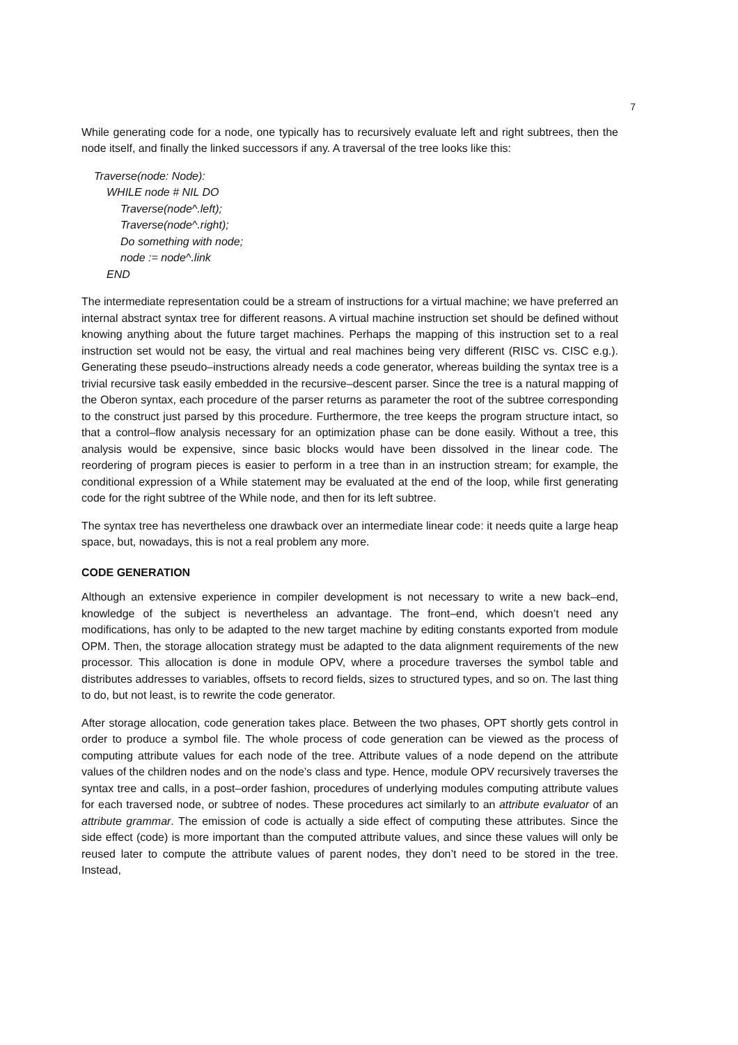7
While generating code for a node, one typically has to recursively evaluate left and right subtrees, then the node itself, and finally the linked successors if any. A traversal of the tree looks like this:
Traverse(node: Node):
WHILE node # NIL DO
Traverse(node^.left);
Traverse(node^.right);
Do something with node;
node := node^.link
END
The intermediate representation could be a stream of instructions for a virtual machine; we have preferred an internal abstract syntax tree for different reasons. A virtual machine instruction set should be defined without knowing anything about the future target machines. Perhaps the mapping of this instruction set to a real instruction set would not be easy, the virtual and real machines being very different (RISC vs. CISC e.g.). Generating these pseudo–instructions already needs a code generator, whereas building the syntax tree is a trivial recursive task easily embedded in the recursive–descent parser. Since the tree is a natural mapping of the Oberon syntax, each procedure of the parser returns as parameter the root of the subtree corresponding to the construct just parsed by this procedure. Furthermore, the tree keeps the program structure intact, so that a control–flow analysis necessary for an optimization phase can be done easily. Without a tree, this analysis would be expensive, since basic blocks would have been dissolved in the linear code. The reordering of program pieces is easier to perform in a tree than in an instruction stream; for example, the conditional expression of a While statement may be evaluated at the end of the loop, while first generating code for the right subtree of the While node, and then for its left subtree.
The syntax tree has nevertheless one drawback over an intermediate linear code: it needs quite a large heap space, but, nowadays, this is not a real problem any more.
CODE GENERATION
Although an extensive experience in compiler development is not necessary to write a new back–end, knowledge of the subject is nevertheless an advantage. The front–end, which doesn’t need any modifications, has only to be adapted to the new target machine by editing constants exported from module OPM. Then, the storage allocation strategy must be adapted to the data alignment requirements of the new processor. This allocation is done in module OPV, where a procedure traverses the symbol table and distributes addresses to variables, offsets to record fields, sizes to structured types, and so on. The last thing to do, but not least, is to rewrite the code generator.
After storage allocation, code generation takes place. Between the two phases, OPT shortly gets control in order to produce a symbol file. The whole process of code generation can be viewed as the process of computing attribute values for each node of the tree. Attribute values of a node depend on the attribute values of the children nodes and on the node’s class and type. Hence, module OPV recursively traverses the syntax tree and calls, in a post–order fashion, procedures of underlying modules computing attribute values for each traversed node, or subtree of nodes. These procedures act similarly to an attribute evaluator of an attribute grammar. The emission of code is actually a side effect of computing these attributes. Since the side effect (code) is more important than the computed attribute values, and since these values will only be reused later to compute the attribute values of parent nodes, they don’t need to be stored in the tree. Instead,